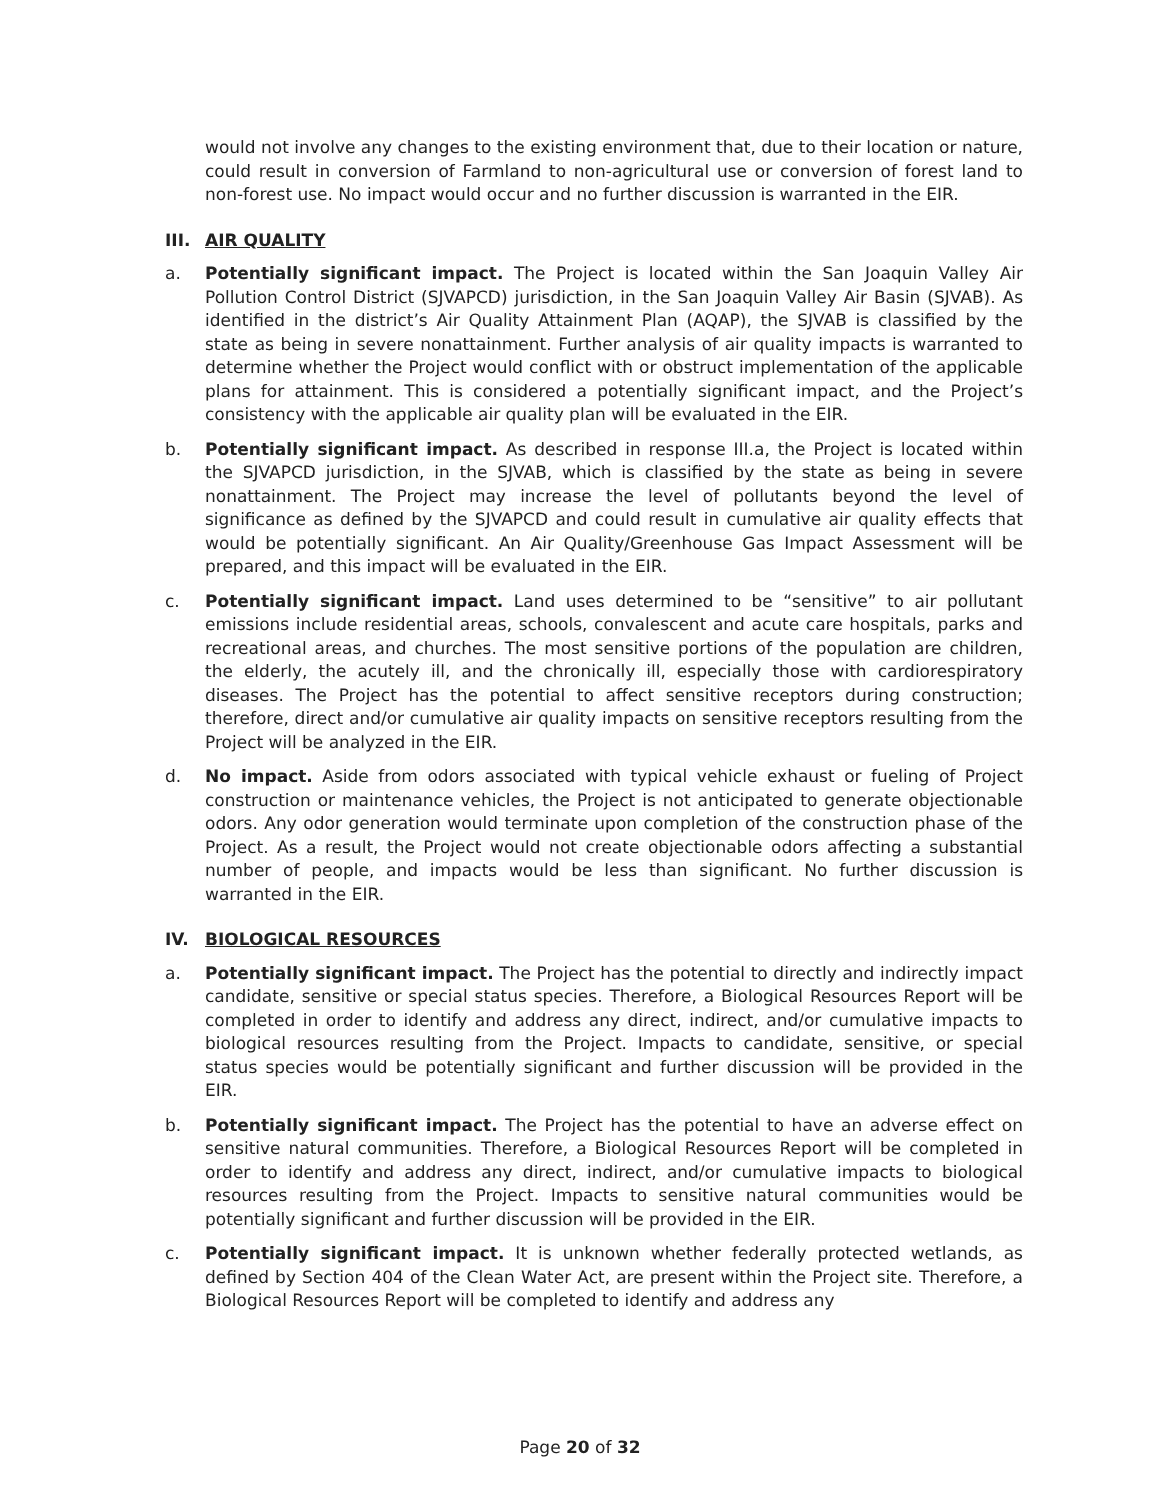would not involve any changes to the existing environment that, due to their location or nature, could result in conversion of Farmland to non-agricultural use or conversion of forest land to non-forest use. No impact would occur and no further discussion is warranted in the EIR.
III. AIR QUALITY
a. Potentially significant impact. The Project is located within the San Joaquin Valley Air Pollution Control District (SJVAPCD) jurisdiction, in the San Joaquin Valley Air Basin (SJVAB). As identified in the district’s Air Quality Attainment Plan (AQAP), the SJVAB is classified by the state as being in severe nonattainment. Further analysis of air quality impacts is warranted to determine whether the Project would conflict with or obstruct implementation of the applicable plans for attainment. This is considered a potentially significant impact, and the Project’s consistency with the applicable air quality plan will be evaluated in the EIR.
b. Potentially significant impact. As described in response III.a, the Project is located within the SJVAPCD jurisdiction, in the SJVAB, which is classified by the state as being in severe nonattainment. The Project may increase the level of pollutants beyond the level of significance as defined by the SJVAPCD and could result in cumulative air quality effects that would be potentially significant. An Air Quality/Greenhouse Gas Impact Assessment will be prepared, and this impact will be evaluated in the EIR.
c. Potentially significant impact. Land uses determined to be “sensitive” to air pollutant emissions include residential areas, schools, convalescent and acute care hospitals, parks and recreational areas, and churches. The most sensitive portions of the population are children, the elderly, the acutely ill, and the chronically ill, especially those with cardiorespiratory diseases. The Project has the potential to affect sensitive receptors during construction; therefore, direct and/or cumulative air quality impacts on sensitive receptors resulting from the Project will be analyzed in the EIR.
d. No impact. Aside from odors associated with typical vehicle exhaust or fueling of Project construction or maintenance vehicles, the Project is not anticipated to generate objectionable odors. Any odor generation would terminate upon completion of the construction phase of the Project. As a result, the Project would not create objectionable odors affecting a substantial number of people, and impacts would be less than significant. No further discussion is warranted in the EIR.
IV. BIOLOGICAL RESOURCES
a. Potentially significant impact. The Project has the potential to directly and indirectly impact candidate, sensitive or special status species. Therefore, a Biological Resources Report will be completed in order to identify and address any direct, indirect, and/or cumulative impacts to biological resources resulting from the Project. Impacts to candidate, sensitive, or special status species would be potentially significant and further discussion will be provided in the EIR.
b. Potentially significant impact. The Project has the potential to have an adverse effect on sensitive natural communities. Therefore, a Biological Resources Report will be completed in order to identify and address any direct, indirect, and/or cumulative impacts to biological resources resulting from the Project. Impacts to sensitive natural communities would be potentially significant and further discussion will be provided in the EIR.
c. Potentially significant impact. It is unknown whether federally protected wetlands, as defined by Section 404 of the Clean Water Act, are present within the Project site. Therefore, a Biological Resources Report will be completed to identify and address any
Page 20 of 32